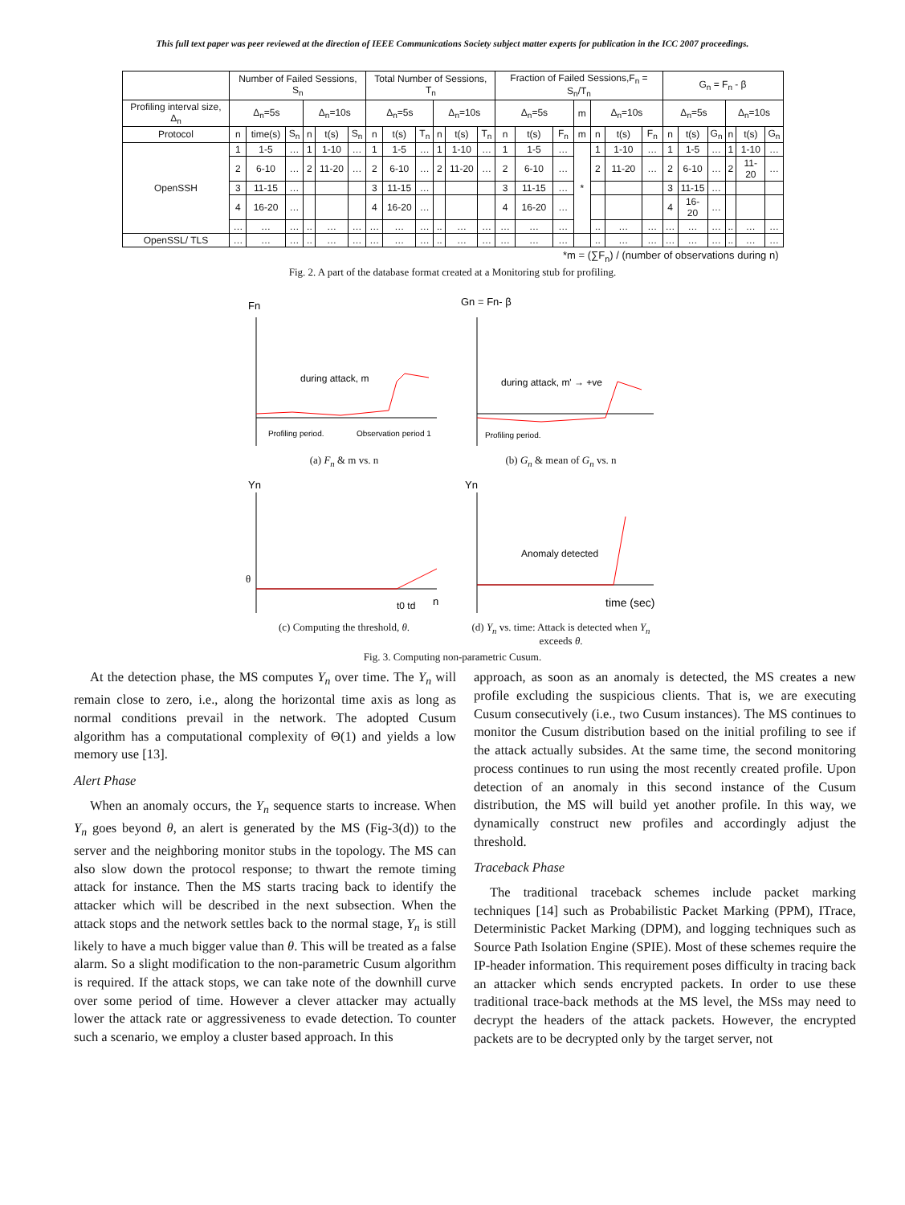This full text paper was peer reviewed at the direction of IEEE Communications Society subject matter experts for publication in the ICC 2007 proceedings.
| | Number of Failed Sessions, S<sub>n</sub> | | | | | | Total Number of Sessions, T<sub>n</sub> | | | | | | Fraction of Failed Sessions,F<sub>n</sub> = S<sub>n</sub>/T<sub>n</sub> | | | | | | | G<sub>n</sub> = F<sub>n</sub> - β | | | | | |
| --- | --- | --- | --- | --- | --- | --- | --- | --- | --- | --- | --- | --- | --- | --- | --- | --- | --- | --- | --- | --- | --- | --- | --- | --- | --- |
| Profiling interval size, Δ<sub>n</sub> | Δ<sub>n</sub>=5s | | | Δ<sub>n</sub>=10s | | | Δ<sub>n</sub>=5s | | | Δ<sub>n</sub>=10s | | | Δ<sub>n</sub>=5s | | | m | Δ<sub>n</sub>=10s | | | Δ<sub>n</sub>=5s | | | Δ<sub>n</sub>=10s | | |
| Protocol | n | time(s) | S<sub>n</sub> | n | t(s) | S<sub>n</sub> | n | t(s) | T<sub>n</sub> | n | t(s) | T<sub>n</sub> | n | t(s) | F<sub>n</sub> | m | n | t(s) | F<sub>n</sub> | n | t(s) | G<sub>n</sub> | n | t(s) | G<sub>n</sub> |
| OpenSSH | 1 | 1-5 | … | 1 | 1-10 | … | 1 | 1-5 | … | 1 | 1-10 | … | 1 | 1-5 | … | * | 1 | 1-10 | … | 1 | 1-5 | … | 1 | 1-10 | … |
| | 2 | 6-10 | … | 2 | 11-20 | … | 2 | 6-10 | … | 2 | 11-20 | … | 2 | 6-10 | … | | 2 | 11-20 | … | 2 | 6-10 | … | 2 | 11-20 | … |
| | 3 | 11-15 | … | | | | 3 | 11-15 | … | | | | 3 | 11-15 | … | | | | | 3 | 11-15 | … | | | |
| | 4 | 16-20 | … | | | | 4 | 16-20 | … | | | | 4 | 16-20 | … | | | | | 4 | 16-20 | … | | | |
| | … | … | … | .. | … | … | … | … | … | .. | … | … | … | … | … | | .. | … | … | … | … | … | .. | … | … |
| OpenSSL/ TLS | … | … | … | .. | … | … | … | … | … | .. | … | … | … | … | … | | .. | … | … | … | … | … | .. | … | … |
*m = (∑F<sub>n</sub>) / (number of observations during n)
Fig. 2. A part of the database format created at a Monitoring stub for profiling.
Fn
during attack, m
Profiling period.
Observation period 1
(a) F<sub>n</sub> & m vs. n
Gn = Fn- β
during attack, m' → +ve
Profiling period.
(b) G<sub>n</sub> & mean of G<sub>n</sub> vs. n
Yn
θ
t0 td
n
(c) Computing the threshold, θ.
Yn
Anomaly detected
time (sec)
(d) Y<sub>n</sub> vs. time: Attack is detected when Y<sub>n</sub> exceeds θ.
Fig. 3. Computing non-parametric Cusum.
At the detection phase, the MS computes Y<sub>n</sub> over time. The Y<sub>n</sub> will remain close to zero, i.e., along the horizontal time axis as long as normal conditions prevail in the network. The adopted Cusum algorithm has a computational complexity of Θ(1) and yields a low memory use [13].
Alert Phase
When an anomaly occurs, the Y<sub>n</sub> sequence starts to increase. When Y<sub>n</sub> goes beyond θ, an alert is generated by the MS (Fig-3(d)) to the server and the neighboring monitor stubs in the topology. The MS can also slow down the protocol response; to thwart the remote timing attack for instance. Then the MS starts tracing back to identify the attacker which will be described in the next subsection. When the attack stops and the network settles back to the normal stage, Y<sub>n</sub> is still likely to have a much bigger value than θ. This will be treated as a false alarm. So a slight modification to the non-parametric Cusum algorithm is required. If the attack stops, we can take note of the downhill curve over some period of time. However a clever attacker may actually lower the attack rate or aggressiveness to evade detection. To counter such a scenario, we employ a cluster based approach. In this
approach, as soon as an anomaly is detected, the MS creates a new profile excluding the suspicious clients. That is, we are executing Cusum consecutively (i.e., two Cusum instances). The MS continues to monitor the Cusum distribution based on the initial profiling to see if the attack actually subsides. At the same time, the second monitoring process continues to run using the most recently created profile. Upon detection of an anomaly in this second instance of the Cusum distribution, the MS will build yet another profile. In this way, we dynamically construct new profiles and accordingly adjust the threshold.
Traceback Phase
The traditional traceback schemes include packet marking techniques [14] such as Probabilistic Packet Marking (PPM), ITrace, Deterministic Packet Marking (DPM), and logging techniques such as Source Path Isolation Engine (SPIE). Most of these schemes require the IP-header information. This requirement poses difficulty in tracing back an attacker which sends encrypted packets. In order to use these traditional trace-back methods at the MS level, the MSs may need to decrypt the headers of the attack packets. However, the encrypted packets are to be decrypted only by the target server, not